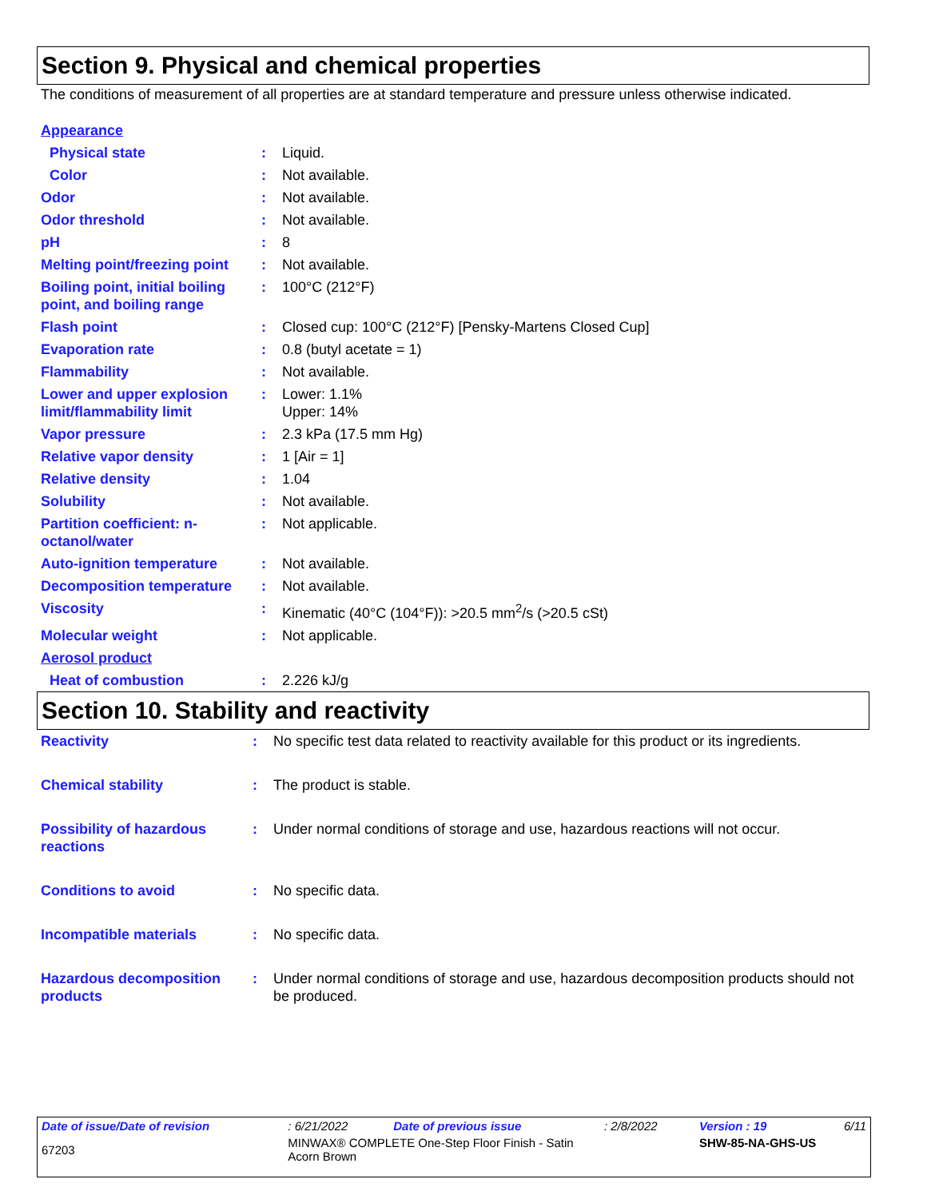Section 9. Physical and chemical properties
The conditions of measurement of all properties are at standard temperature and pressure unless otherwise indicated.
| Appearance | | |
| Physical state | : | Liquid. |
| Color | : | Not available. |
| Odor | : | Not available. |
| Odor threshold | : | Not available. |
| pH | : | 8 |
| Melting point/freezing point | : | Not available. |
| Boiling point, initial boiling point, and boiling range | : | 100°C (212°F) |
| Flash point | : | Closed cup: 100°C (212°F) [Pensky-Martens Closed Cup] |
| Evaporation rate | : | 0.8 (butyl acetate = 1) |
| Flammability | : | Not available. |
| Lower and upper explosion limit/flammability limit | : | Lower: 1.1% Upper: 14% |
| Vapor pressure | : | 2.3 kPa (17.5 mm Hg) |
| Relative vapor density | : | 1 [Air = 1] |
| Relative density | : | 1.04 |
| Solubility | : | Not available. |
| Partition coefficient: n-octanol/water | : | Not applicable. |
| Auto-ignition temperature | : | Not available. |
| Decomposition temperature | : | Not available. |
| Viscosity | : | Kinematic (40°C (104°F)): >20.5 mm<sup>2</sup>/s (>20.5 cSt) |
| Molecular weight | : | Not applicable. |
| Aerosol product | | |
| Heat of combustion | : | 2.226 kJ/g |
Section 10. Stability and reactivity
| Reactivity | : | No specific test data related to reactivity available for this product or its ingredients. |
| Chemical stability | : | The product is stable. |
| Possibility of hazardous reactions | : | Under normal conditions of storage and use, hazardous reactions will not occur. |
| Conditions to avoid | : | No specific data. |
| Incompatible materials | : | No specific data. |
| Hazardous decomposition products | : | Under normal conditions of storage and use, hazardous decomposition products should not be produced. |
| Date of issue/Date of revision | : 6/21/2022 | Date of previous issue | : 2/8/2022 | Version : 19 | 6/11 |
| 67203 | MINWAX® COMPLETE One-Step Floor Finish - Satin Acorn Brown | | | SHW-85-NA-GHS-US | |